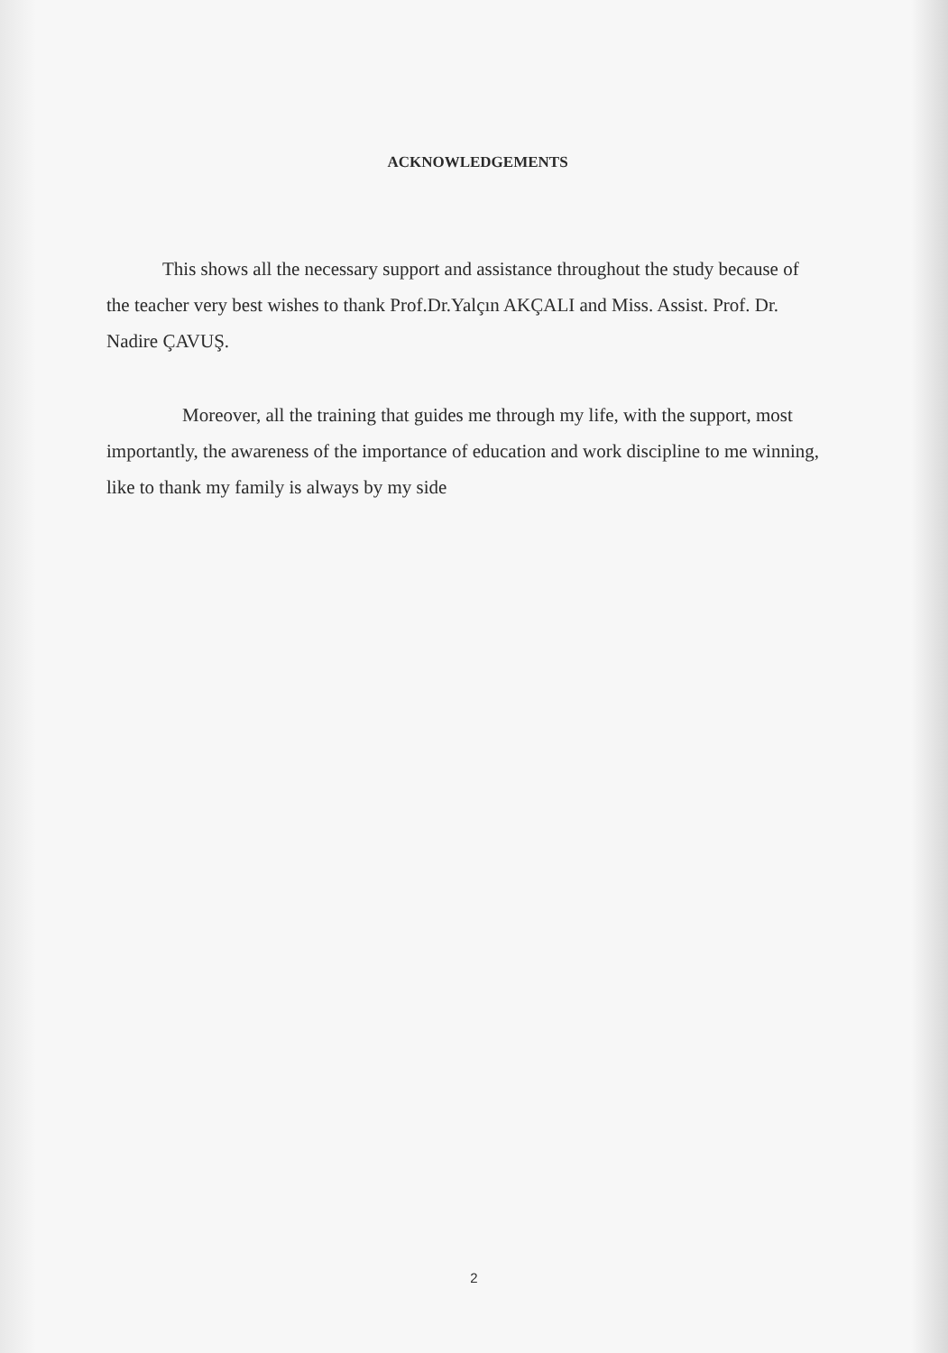ACKNOWLEDGEMENTS
This shows all the necessary support and assistance throughout the study because of the teacher very best wishes to thank Prof.Dr.Yalçın AKÇALI and Miss. Assist. Prof. Dr. Nadire ÇAVUŞ.
Moreover, all the training that guides me through my life, with the support, most importantly, the awareness of the importance of education and work discipline to me winning, like to thank my family is always by my side
2